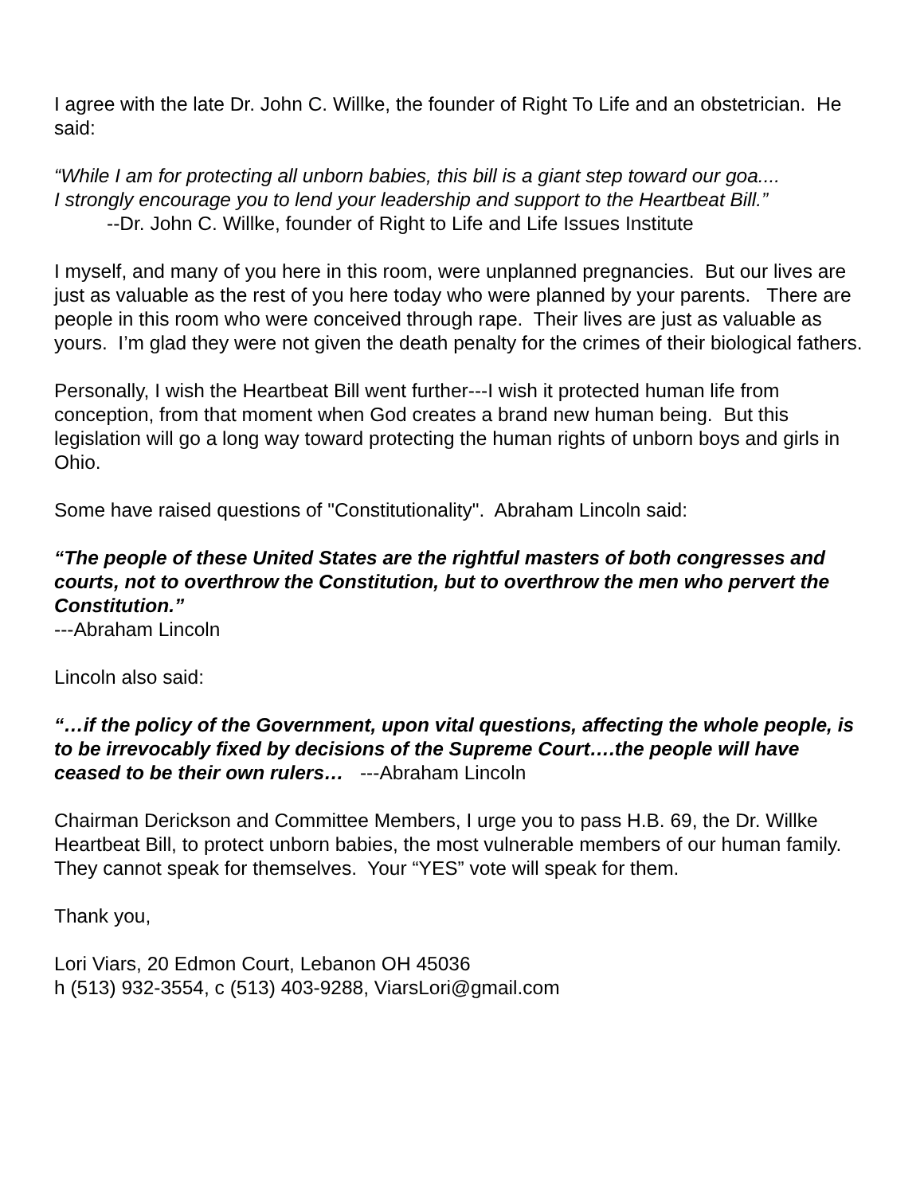I agree with the late Dr. John C. Willke, the founder of Right To Life and an obstetrician. He said:
“While I am for protecting all unborn babies, this bill is a giant step toward our goa....
I strongly encourage you to lend your leadership and support to the Heartbeat Bill.”
--Dr. John C. Willke, founder of Right to Life and Life Issues Institute
I myself, and many of you here in this room, were unplanned pregnancies. But our lives are just as valuable as the rest of you here today who were planned by your parents. There are people in this room who were conceived through rape. Their lives are just as valuable as yours. I’m glad they were not given the death penalty for the crimes of their biological fathers.
Personally, I wish the Heartbeat Bill went further---I wish it protected human life from conception, from that moment when God creates a brand new human being. But this legislation will go a long way toward protecting the human rights of unborn boys and girls in Ohio.
Some have raised questions of "Constitutionality". Abraham Lincoln said:
“The people of these United States are the rightful masters of both congresses and courts, not to overthrow the Constitution, but to overthrow the men who pervert the Constitution.”
---Abraham Lincoln
Lincoln also said:
“…if the policy of the Government, upon vital questions, affecting the whole people, is to be irrevocably fixed by decisions of the Supreme Court….the people will have ceased to be their own rulers… ---Abraham Lincoln
Chairman Derickson and Committee Members, I urge you to pass H.B. 69, the Dr. Willke Heartbeat Bill, to protect unborn babies, the most vulnerable members of our human family. They cannot speak for themselves. Your “YES” vote will speak for them.
Thank you,
Lori Viars, 20 Edmon Court, Lebanon OH 45036
h (513) 932-3554, c (513) 403-9288, ViarsLori@gmail.com